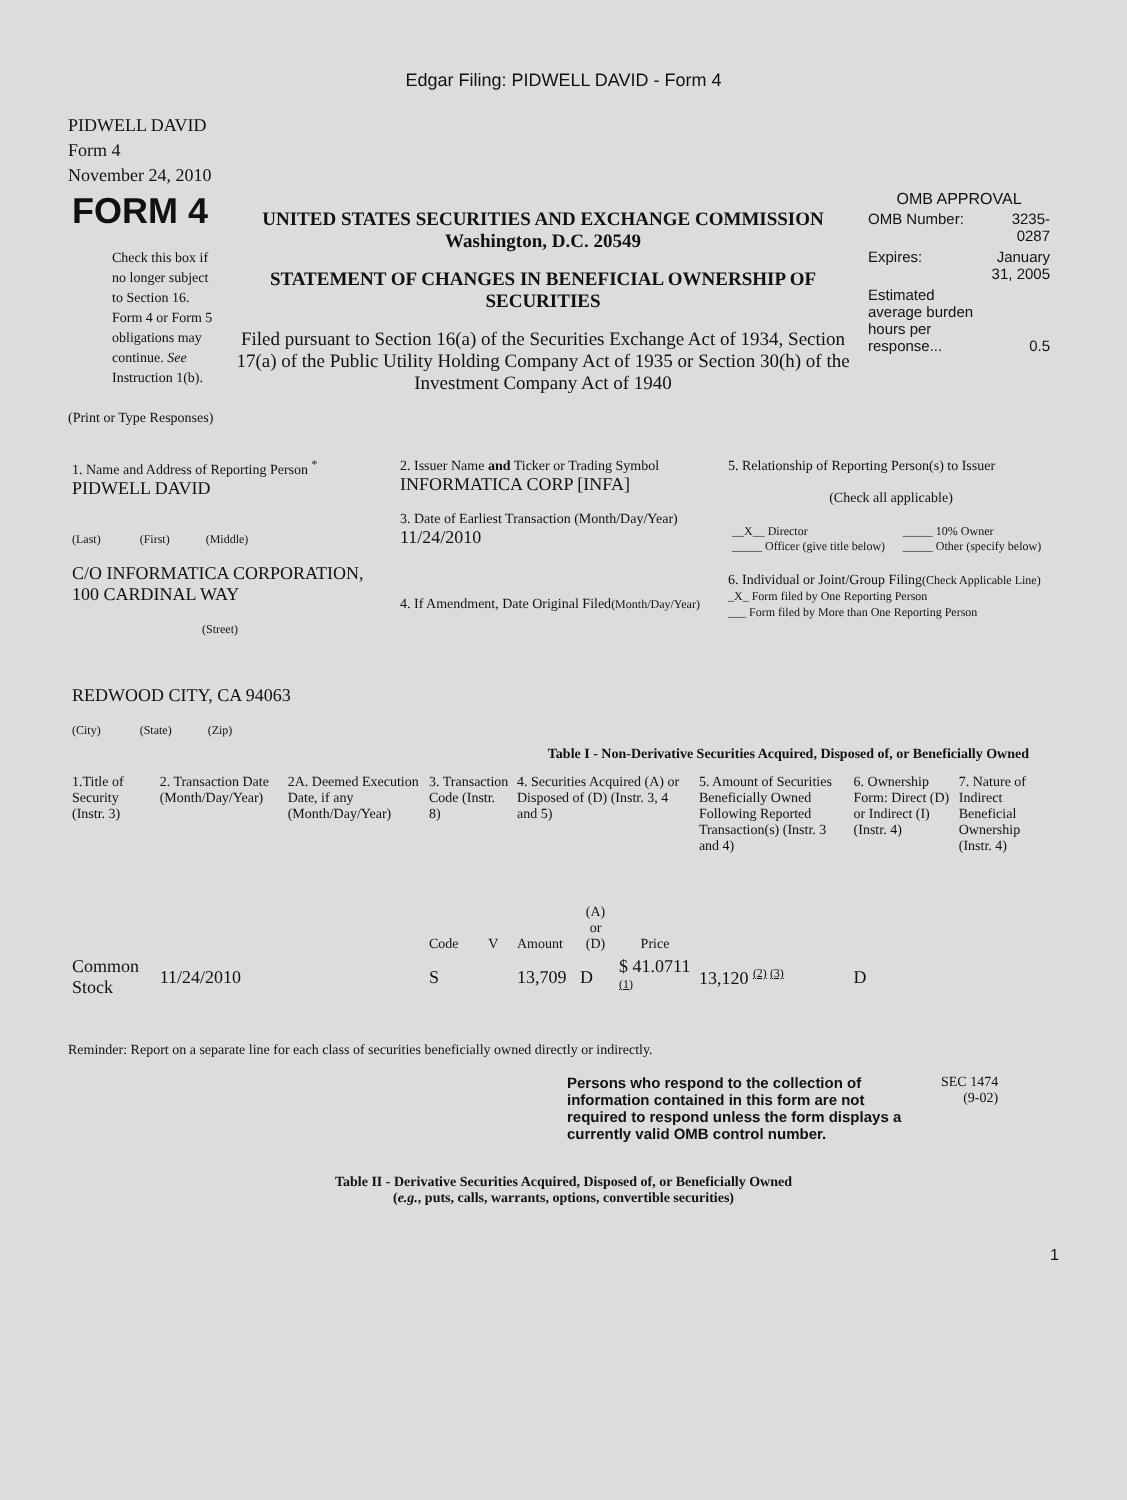Edgar Filing: PIDWELL DAVID - Form 4
PIDWELL DAVID
Form 4
November 24, 2010
| FORM 4 Check this box if no longer subject to Section 16. Form 4 or Form 5 obligations may continue. See Instruction 1(b). | UNITED STATES SECURITIES AND EXCHANGE COMMISSION Washington, D.C. 20549 STATEMENT OF CHANGES IN BENEFICIAL OWNERSHIP OF SECURITIES Filed pursuant to Section 16(a) of the Securities Exchange Act of 1934, Section 17(a) of the Public Utility Holding Company Act of 1935 or Section 30(h) of the Investment Company Act of 1940 | OMB APPROVAL / OMB Number: / 3235-0287 / / Expires: / January 31, 2005 / / Estimated average burden hours per response... / 0.5 / |
(Print or Type Responses)
| 1. Name and Address of Reporting Person <sup>*</sup> PIDWELL DAVID (Last) (First) (Middle) C/O INFORMATICA CORPORATION, 100 CARDINAL WAY (Street) REDWOOD CITY, CA 94063 (City) (State) (Zip) | 2. Issuer Name and Ticker or Trading Symbol INFORMATICA CORP [INFA] 3. Date of Earliest Transaction (Month/Day/Year) 11/24/2010 4. If Amendment, Date Original Filed (Month/Day/Year) | 5. Relationship of Reporting Person(s) to Issuer (Check all applicable) / __X__ Director _____ Officer (give title below) / _____ 10% Owner _____ Other (specify below) / 6. Individual or Joint/Group Filing (Check Applicable Line) _X_ Form filed by One Reporting Person ___ Form filed by More than One Reporting Person |
Table I - Non-Derivative Securities Acquired, Disposed of, or Beneficially Owned
| 1.Title of Security (Instr. 3) | 2. Transaction Date (Month/Day/Year) | 2A. Deemed Execution Date, if any (Month/Day/Year) | 3. Transaction Code (Instr. 8) | | 4. Securities Acquired (A) or Disposed of (D) (Instr. 3, 4 and 5) | | | 5. Amount of Securities Beneficially Owned Following Reported Transaction(s) (Instr. 3 and 4) | 6. Ownership Form: Direct (D) or Indirect (I) (Instr. 4) | 7. Nature of Indirect Beneficial Ownership (Instr. 4) |
| --- | --- | --- | --- | --- | --- | --- | --- | --- | --- | --- |
| | | | Code | V | Amount | (A) or (D) | Price | | | |
| Common Stock | 11/24/2010 | | S | | 13,709 | D | $ 41.0711 <sup>(1)</sup> | 13,120 <sup>(2) (3)</sup> | D | |
Reminder: Report on a separate line for each class of securities beneficially owned directly or indirectly.
| Persons who respond to the collection of information contained in this form are not required to respond unless the form displays a currently valid OMB control number. | SEC 1474 (9-02) |
Table II - Derivative Securities Acquired, Disposed of, or Beneficially Owned
(e.g., puts, calls, warrants, options, convertible securities)
1